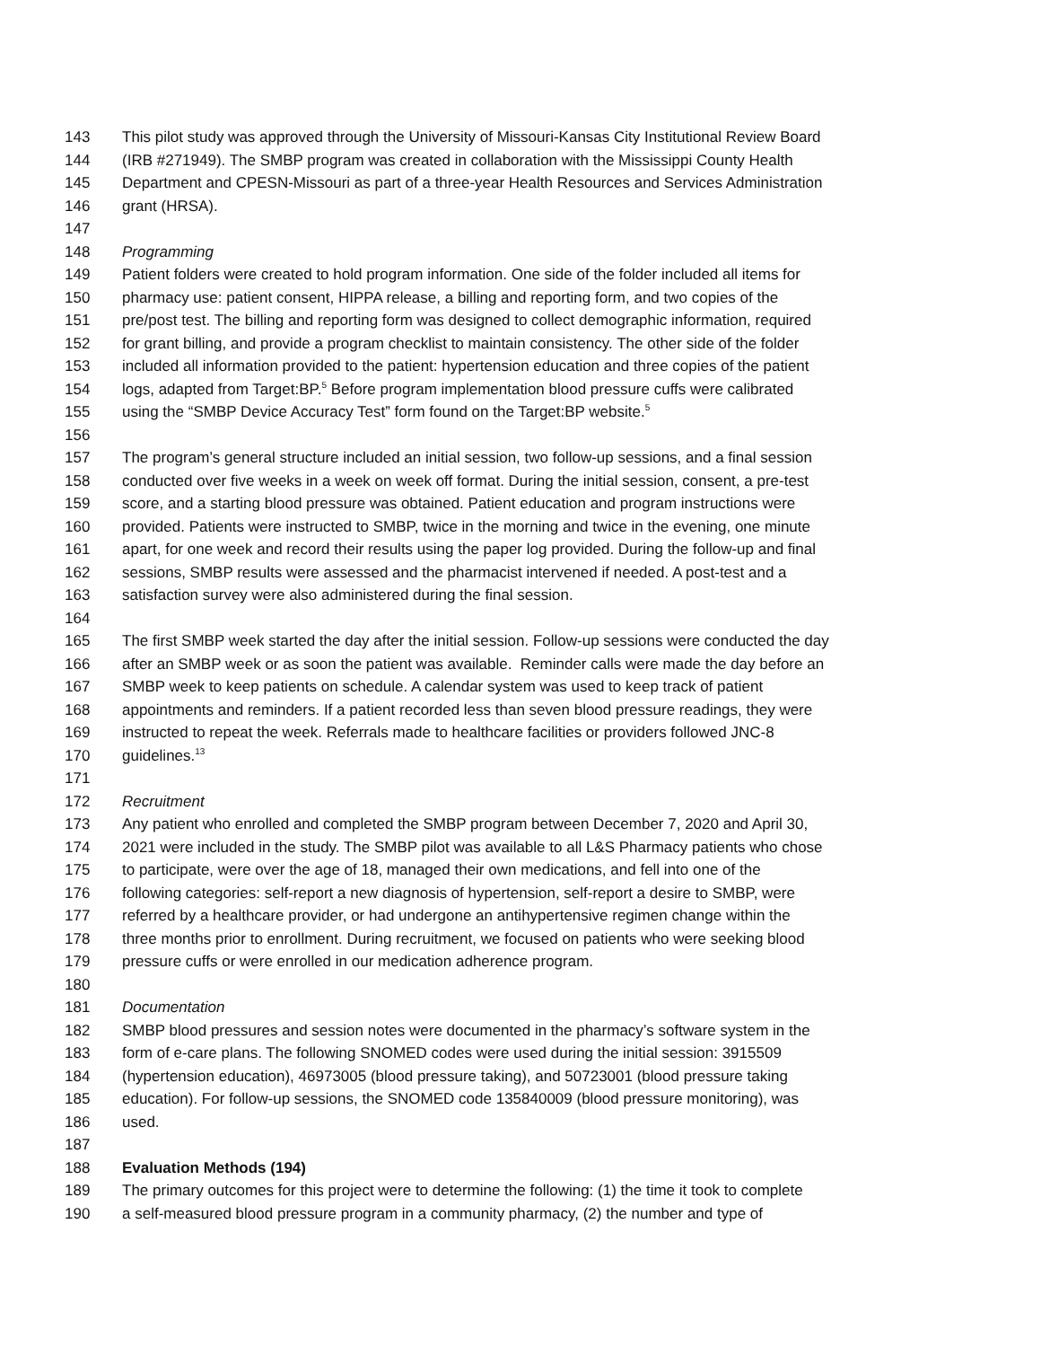143 This pilot study was approved through the University of Missouri-Kansas City Institutional Review Board
144 (IRB #271949). The SMBP program was created in collaboration with the Mississippi County Health
145 Department and CPESN-Missouri as part of a three-year Health Resources and Services Administration
146 grant (HRSA).
147
148 Programming
149 Patient folders were created to hold program information. One side of the folder included all items for
150 pharmacy use: patient consent, HIPPA release, a billing and reporting form, and two copies of the
151 pre/post test. The billing and reporting form was designed to collect demographic information, required
152 for grant billing, and provide a program checklist to maintain consistency. The other side of the folder
153 included all information provided to the patient: hypertension education and three copies of the patient
154 logs, adapted from Target:BP.<sup>5</sup> Before program implementation blood pressure cuffs were calibrated
155 using the “SMBP Device Accuracy Test” form found on the Target:BP website.<sup>5</sup>
156
157 The program’s general structure included an initial session, two follow-up sessions, and a final session
158 conducted over five weeks in a week on week off format. During the initial session, consent, a pre-test
159 score, and a starting blood pressure was obtained. Patient education and program instructions were
160 provided. Patients were instructed to SMBP, twice in the morning and twice in the evening, one minute
161 apart, for one week and record their results using the paper log provided. During the follow-up and final
162 sessions, SMBP results were assessed and the pharmacist intervened if needed. A post-test and a
163 satisfaction survey were also administered during the final session.
164
165 The first SMBP week started the day after the initial session. Follow-up sessions were conducted the day
166 after an SMBP week or as soon the patient was available. Reminder calls were made the day before an
167 SMBP week to keep patients on schedule. A calendar system was used to keep track of patient
168 appointments and reminders. If a patient recorded less than seven blood pressure readings, they were
169 instructed to repeat the week. Referrals made to healthcare facilities or providers followed JNC-8
170 guidelines.<sup>13</sup>
171
172 Recruitment
173 Any patient who enrolled and completed the SMBP program between December 7, 2020 and April 30,
174 2021 were included in the study. The SMBP pilot was available to all L&S Pharmacy patients who chose
175 to participate, were over the age of 18, managed their own medications, and fell into one of the
176 following categories: self-report a new diagnosis of hypertension, self-report a desire to SMBP, were
177 referred by a healthcare provider, or had undergone an antihypertensive regimen change within the
178 three months prior to enrollment. During recruitment, we focused on patients who were seeking blood
179 pressure cuffs or were enrolled in our medication adherence program.
180
181 Documentation
182 SMBP blood pressures and session notes were documented in the pharmacy’s software system in the
183 form of e-care plans. The following SNOMED codes were used during the initial session: 3915509
184 (hypertension education), 46973005 (blood pressure taking), and 50723001 (blood pressure taking
185 education). For follow-up sessions, the SNOMED code 135840009 (blood pressure monitoring), was
186 used.
187
188 Evaluation Methods (194)
189 The primary outcomes for this project were to determine the following: (1) the time it took to complete
190 a self-measured blood pressure program in a community pharmacy, (2) the number and type of